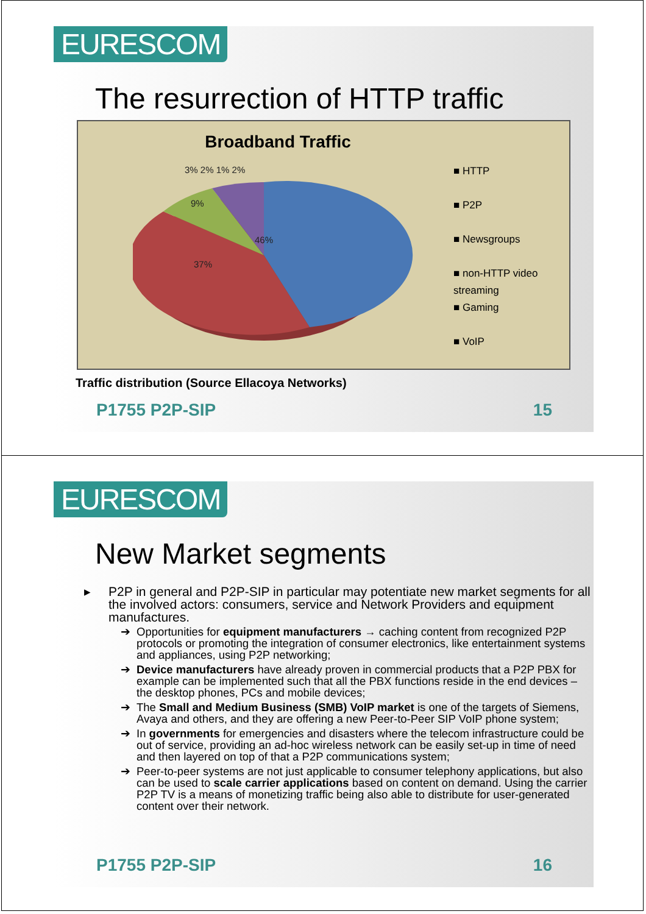EURESCOM
The resurrection of HTTP traffic
Broadband Traffic
46%
37%
9%
3% 2% 1% 2%
■ HTTP
■ P2P
■ Newsgroups
■ non-HTTP video
streaming
■ Gaming
■ VoIP
Traffic distribution (Source Ellacoya Networks)
P1755 P2P-SIP 15
EURESCOM
New Market segments
▸ P2P in general and P2P-SIP in particular may potentiate new market segments for all the involved actors: consumers, service and Network Providers and equipment manufactures.
➔ Opportunities for equipment manufacturers → caching content from recognized P2P protocols or promoting the integration of consumer electronics, like entertainment systems and appliances, using P2P networking;
➔ Device manufacturers have already proven in commercial products that a P2P PBX for example can be implemented such that all the PBX functions reside in the end devices – the desktop phones, PCs and mobile devices;
➔ The Small and Medium Business (SMB) VoIP market is one of the targets of Siemens, Avaya and others, and they are offering a new Peer-to-Peer SIP VoIP phone system;
➔ In governments for emergencies and disasters where the telecom infrastructure could be out of service, providing an ad-hoc wireless network can be easily set-up in time of need and then layered on top of that a P2P communications system;
➔ Peer-to-peer systems are not just applicable to consumer telephony applications, but also can be used to scale carrier applications based on content on demand. Using the carrier P2P TV is a means of monetizing traffic being also able to distribute for user-generated content over their network.
P1755 P2P-SIP 16